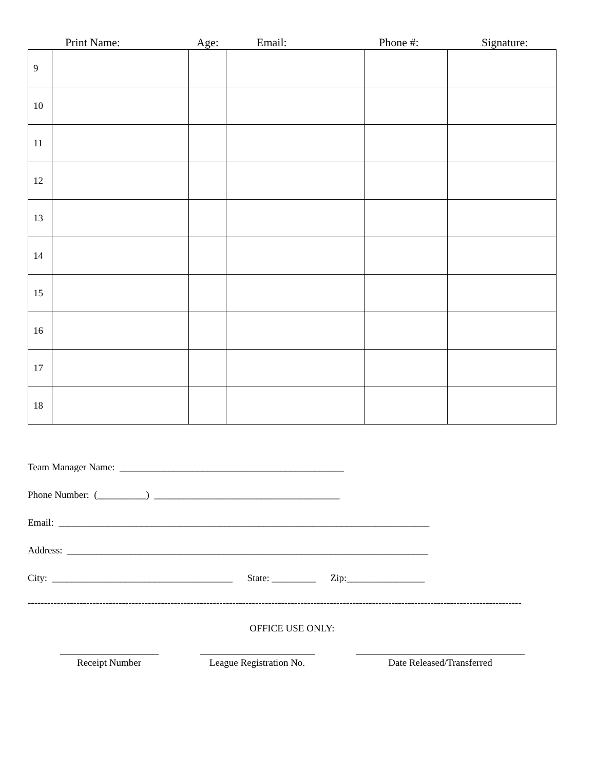Print Name: Age: Email: Phone #: Signature:
| 9 | | | | | |
| 10 | | | | | |
| 11 | | | | | |
| 12 | | | | | |
| 13 | | | | | |
| 14 | | | | | |
| 15 | | | | | |
| 16 | | | | | |
| 17 | | | | | |
| 18 | | | | | |
Team Manager Name: ______________________________________________
Phone Number: (__________) ______________________________________
Email: ____________________________________________________________________________
Address: __________________________________________________________________________
City: _____________________________________ State: _________ Zip:________________
--------------------------------------------------------------------------------------------------------------------------------------------------------
OFFICE USE ONLY:
Receipt Number League Registration No.
Date Released/Transferred